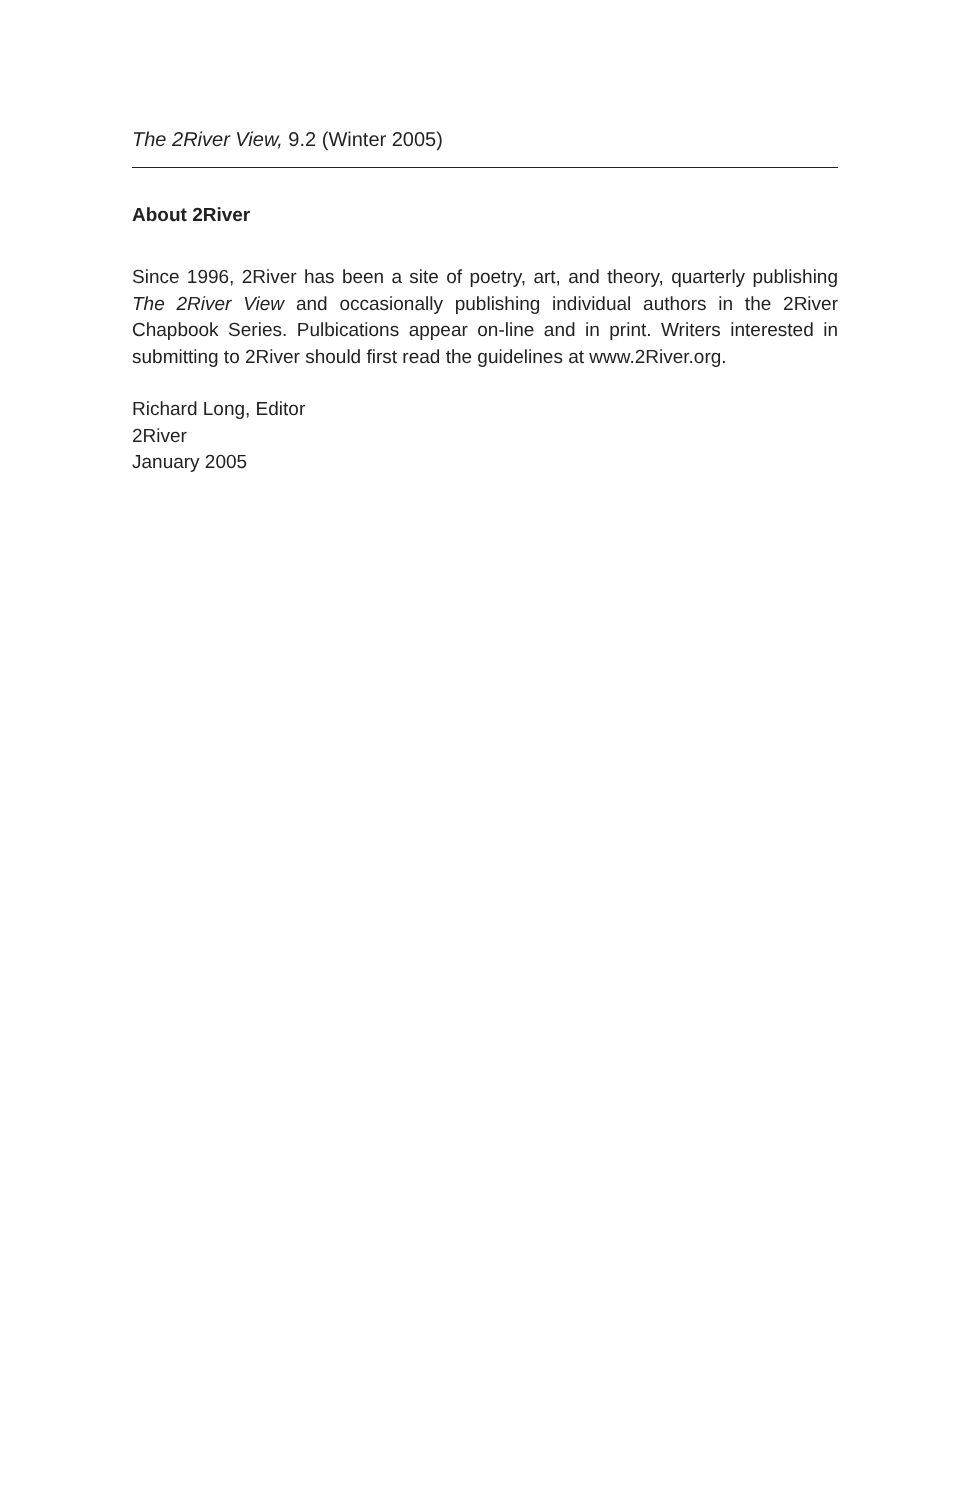The 2River View, 9.2 (Winter 2005)
About 2River
Since 1996, 2River has been a site of poetry, art, and theory, quarterly publishing The 2River View and occasionally publishing individual authors in the 2River Chapbook Series. Pulbications appear on-line and in print. Writers interested in submitting to 2River should first read the guidelines at www.2River.org.
Richard Long, Editor
2River
January 2005